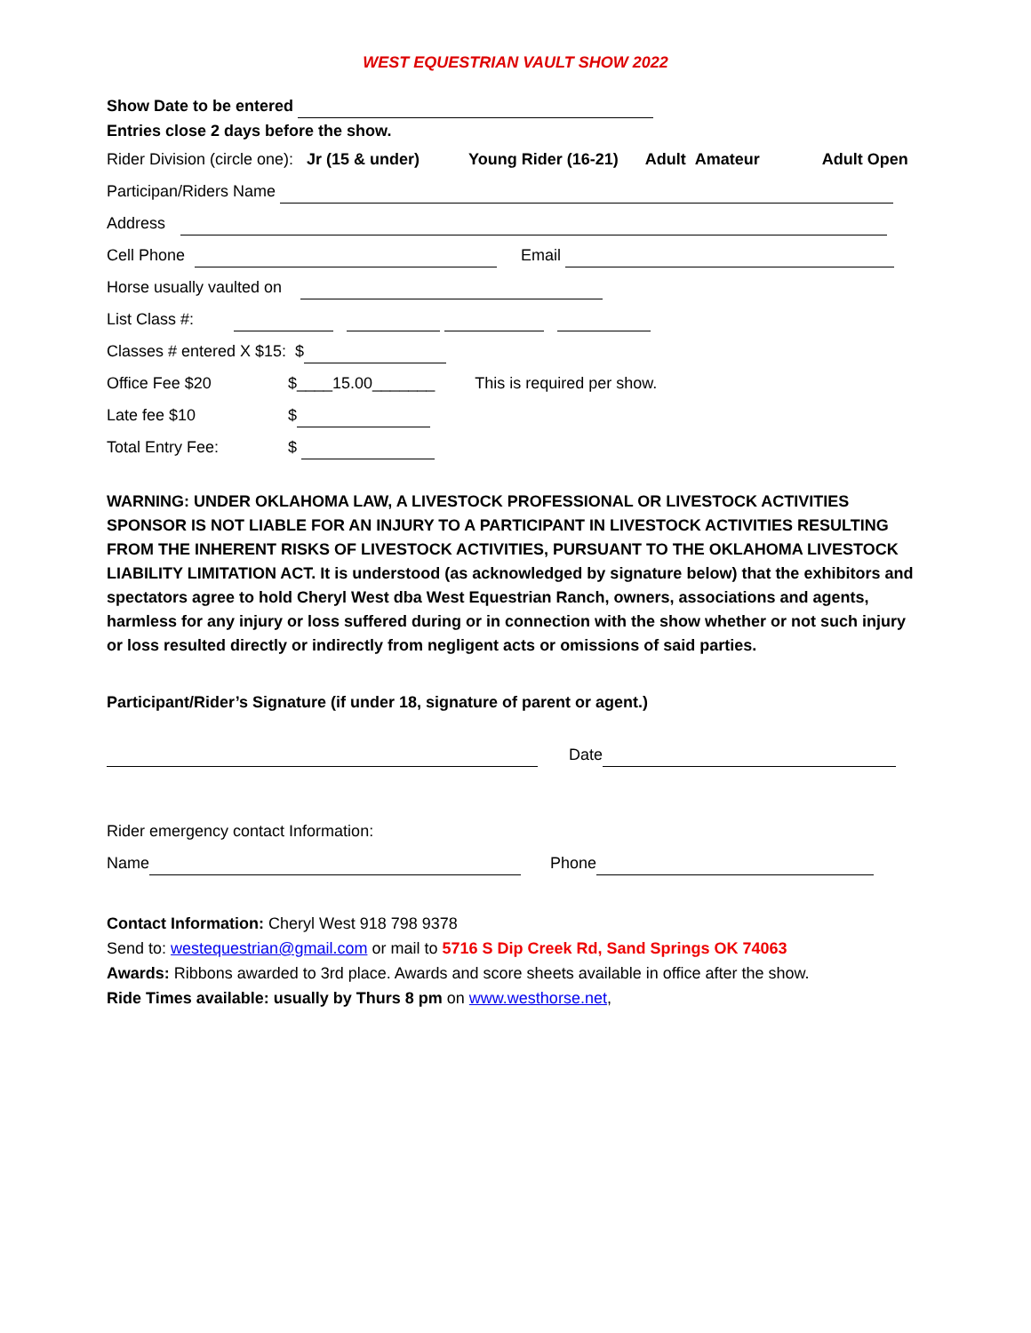WEST EQUESTRIAN VAULT SHOW 2022
Show Date to be entered
Entries close 2 days before the show.
Rider Division (circle one): Jr (15 & under) Young Rider (16-21) Adult Amateur Adult Open
Participan/Riders Name
Address
Cell Phone Email
Horse usually vaulted on
List Class #:
Classes # entered X $15: $
Office Fee $20 $____15.00_______ This is required per show.
Late fee $10 $
Total Entry Fee: $
WARNING: UNDER OKLAHOMA LAW, A LIVESTOCK PROFESSIONAL OR LIVESTOCK ACTIVITIES SPONSOR IS NOT LIABLE FOR AN INJURY TO A PARTICIPANT IN LIVESTOCK ACTIVITIES RESULTING FROM THE INHERENT RISKS OF LIVESTOCK ACTIVITIES, PURSUANT TO THE OKLAHOMA LIVESTOCK LIABILITY LIMITATION ACT. It is understood (as acknowledged by signature below) that the exhibitors and spectators agree to hold Cheryl West dba West Equestrian Ranch, owners, associations and agents, harmless for any injury or loss suffered during or in connection with the show whether or not such injury or loss resulted directly or indirectly from negligent acts or omissions of said parties.
Participant/Rider’s Signature (if under 18, signature of parent or agent.)
Date
Rider emergency contact Information:
Name Phone
Contact Information: Cheryl West 918 798 9378
Send to: westequestrian@gmail.com or mail to 5716 S Dip Creek Rd, Sand Springs OK 74063
Awards: Ribbons awarded to 3rd place. Awards and score sheets available in office after the show.
Ride Times available: usually by Thurs 8 pm on www.westhorse.net,